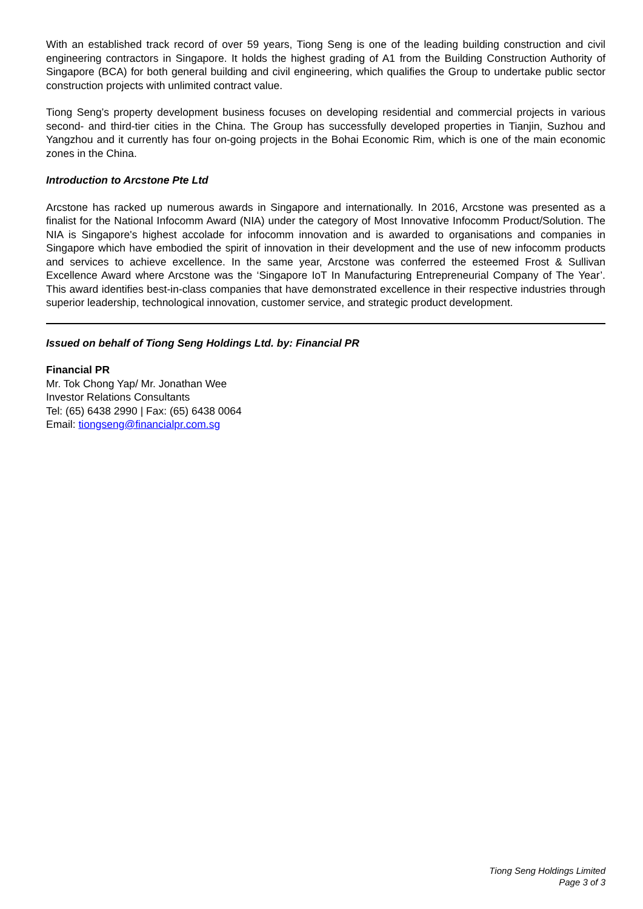With an established track record of over 59 years, Tiong Seng is one of the leading building construction and civil engineering contractors in Singapore. It holds the highest grading of A1 from the Building Construction Authority of Singapore (BCA) for both general building and civil engineering, which qualifies the Group to undertake public sector construction projects with unlimited contract value.
Tiong Seng’s property development business focuses on developing residential and commercial projects in various second- and third-tier cities in the China. The Group has successfully developed properties in Tianjin, Suzhou and Yangzhou and it currently has four on-going projects in the Bohai Economic Rim, which is one of the main economic zones in the China.
Introduction to Arcstone Pte Ltd
Arcstone has racked up numerous awards in Singapore and internationally. In 2016, Arcstone was presented as a finalist for the National Infocomm Award (NIA) under the category of Most Innovative Infocomm Product/Solution. The NIA is Singapore's highest accolade for infocomm innovation and is awarded to organisations and companies in Singapore which have embodied the spirit of innovation in their development and the use of new infocomm products and services to achieve excellence. In the same year, Arcstone was conferred the esteemed Frost & Sullivan Excellence Award where Arcstone was the ‘Singapore IoT In Manufacturing Entrepreneurial Company of The Year’. This award identifies best-in-class companies that have demonstrated excellence in their respective industries through superior leadership, technological innovation, customer service, and strategic product development.
Issued on behalf of Tiong Seng Holdings Ltd. by: Financial PR
Financial PR
Mr. Tok Chong Yap/ Mr. Jonathan Wee
Investor Relations Consultants
Tel: (65) 6438 2990 | Fax: (65) 6438 0064
Email: tiongseng@financialpr.com.sg
Tiong Seng Holdings Limited
Page 3 of 3